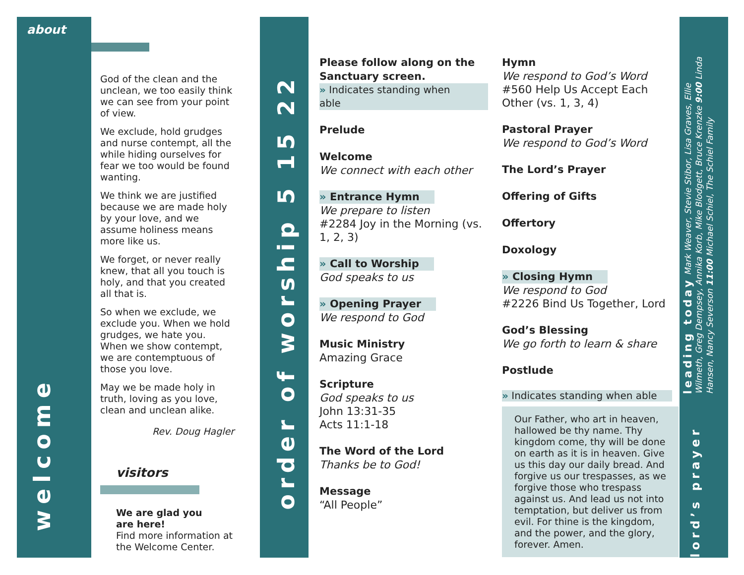about
welcome
God of the clean and the unclean, we too easily think we can see from your point of view.
We exclude, hold grudges and nurse contempt, all the while hiding ourselves for fear we too would be found wanting.
We think we are justified because we are made holy by your love, and we assume holiness means more like us.
We forget, or never really knew, that all you touch is holy, and that you created all that is.
So when we exclude, we exclude you. When we hold grudges, we hate you. When we show contempt, we are contemptuous of those you love.
May we be made holy in truth, loving as you love, clean and unclean alike.
Rev. Doug Hagler
visitors
We are glad you
are here!
Find more information at the Welcome Center.
order of worship 5 15 22
Please follow along on the Sanctuary screen.
» Indicates standing when able
Prelude
Welcome
We connect with each other
» Entrance Hymn
We prepare to listen
#2284 Joy in the Morning (vs. 1, 2, 3)
» Call to Worship
God speaks to us
» Opening Prayer
We respond to God
Music Ministry
Amazing Grace
Scripture
God speaks to us
John 13:31-35
Acts 11:1-18
The Word of the Lord
Thanks be to God!
Message
“All People”
Hymn
We respond to God’s Word
#560 Help Us Accept Each Other (vs. 1, 3, 4)
Pastoral Prayer
We respond to God’s Word
The Lord’s Prayer
Offering of Gifts
Offertory
Doxology
» Closing Hymn
We respond to God
#2226 Bind Us Together, Lord
God’s Blessing
We go forth to learn & share
Postlude
» Indicates standing when able
Our Father, who art in heaven, hallowed be thy name. Thy kingdom come, thy will be done on earth as it is in heaven. Give us this day our daily bread. And forgive us our trespasses, as we forgive those who trespass against us. And lead us not into temptation, but deliver us from evil. For thine is the kingdom, and the power, and the glory, forever. Amen.
leading today Mark Weaver, Stevie Stibor, Lisa Graves, Ellie Wilmeth, Greg Dempsey, Annika Korb, Mike Blodgett, Bruce Krenzke 9:00 Linda Hansen, Nancy Severson 11:00 Michael Schiel, The Schiel Family
lord’s prayer